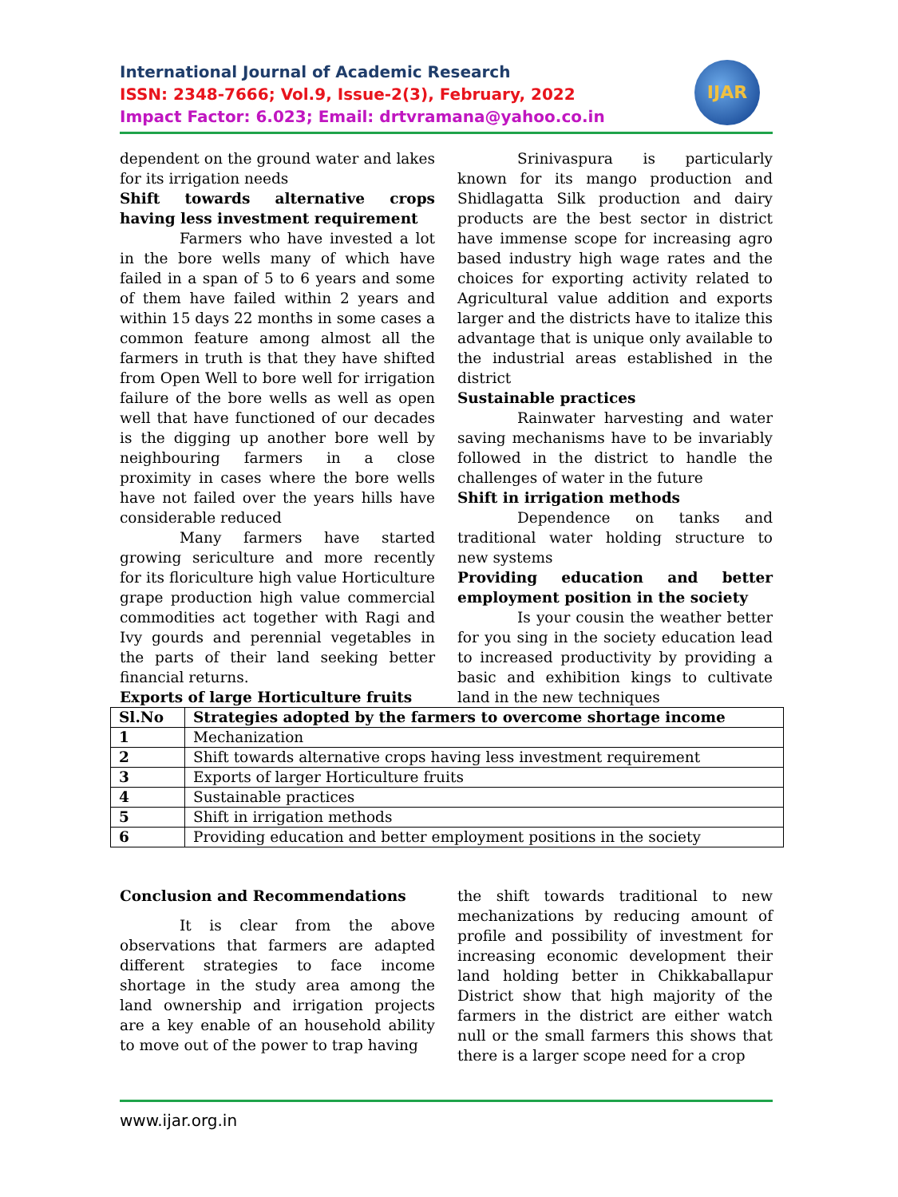International Journal of Academic Research
ISSN: 2348-7666; Vol.9, Issue-2(3), February, 2022
Impact Factor: 6.023; Email: drtvramana@yahoo.co.in
IJAR
dependent on the ground water and lakes for its irrigation needs
Shift towards alternative crops having less investment requirement
Farmers who have invested a lot in the bore wells many of which have failed in a span of 5 to 6 years and some of them have failed within 2 years and within 15 days 22 months in some cases a common feature among almost all the farmers in truth is that they have shifted from Open Well to bore well for irrigation failure of the bore wells as well as open well that have functioned of our decades is the digging up another bore well by neighbouring farmers in a close proximity in cases where the bore wells have not failed over the years hills have considerable reduced
Many farmers have started growing sericulture and more recently for its floriculture high value Horticulture grape production high value commercial commodities act together with Ragi and Ivy gourds and perennial vegetables in the parts of their land seeking better financial returns.
Exports of large Horticulture fruits
Srinivaspura is particularly known for its mango production and Shidlagatta Silk production and dairy products are the best sector in district have immense scope for increasing agro based industry high wage rates and the choices for exporting activity related to Agricultural value addition and exports larger and the districts have to italize this advantage that is unique only available to the industrial areas established in the district
Sustainable practices
Rainwater harvesting and water saving mechanisms have to be invariably followed in the district to handle the challenges of water in the future
Shift in irrigation methods
Dependence on tanks and traditional water holding structure to new systems
Providing education and better employment position in the society
Is your cousin the weather better for you sing in the society education lead to increased productivity by providing a basic and exhibition kings to cultivate land in the new techniques
| Sl.No | Strategies adopted by the farmers to overcome shortage income |
| --- | --- |
| 1 | Mechanization |
| 2 | Shift towards alternative crops having less investment requirement |
| 3 | Exports of larger Horticulture fruits |
| 4 | Sustainable practices |
| 5 | Shift in irrigation methods |
| 6 | Providing education and better employment positions in the society |
Conclusion and Recommendations
It is clear from the above observations that farmers are adapted different strategies to face income shortage in the study area among the land ownership and irrigation projects are a key enable of an household ability to move out of the power to trap having
the shift towards traditional to new mechanizations by reducing amount of profile and possibility of investment for increasing economic development their land holding better in Chikkaballapur District show that high majority of the farmers in the district are either watch null or the small farmers this shows that there is a larger scope need for a crop
www.ijar.org.in